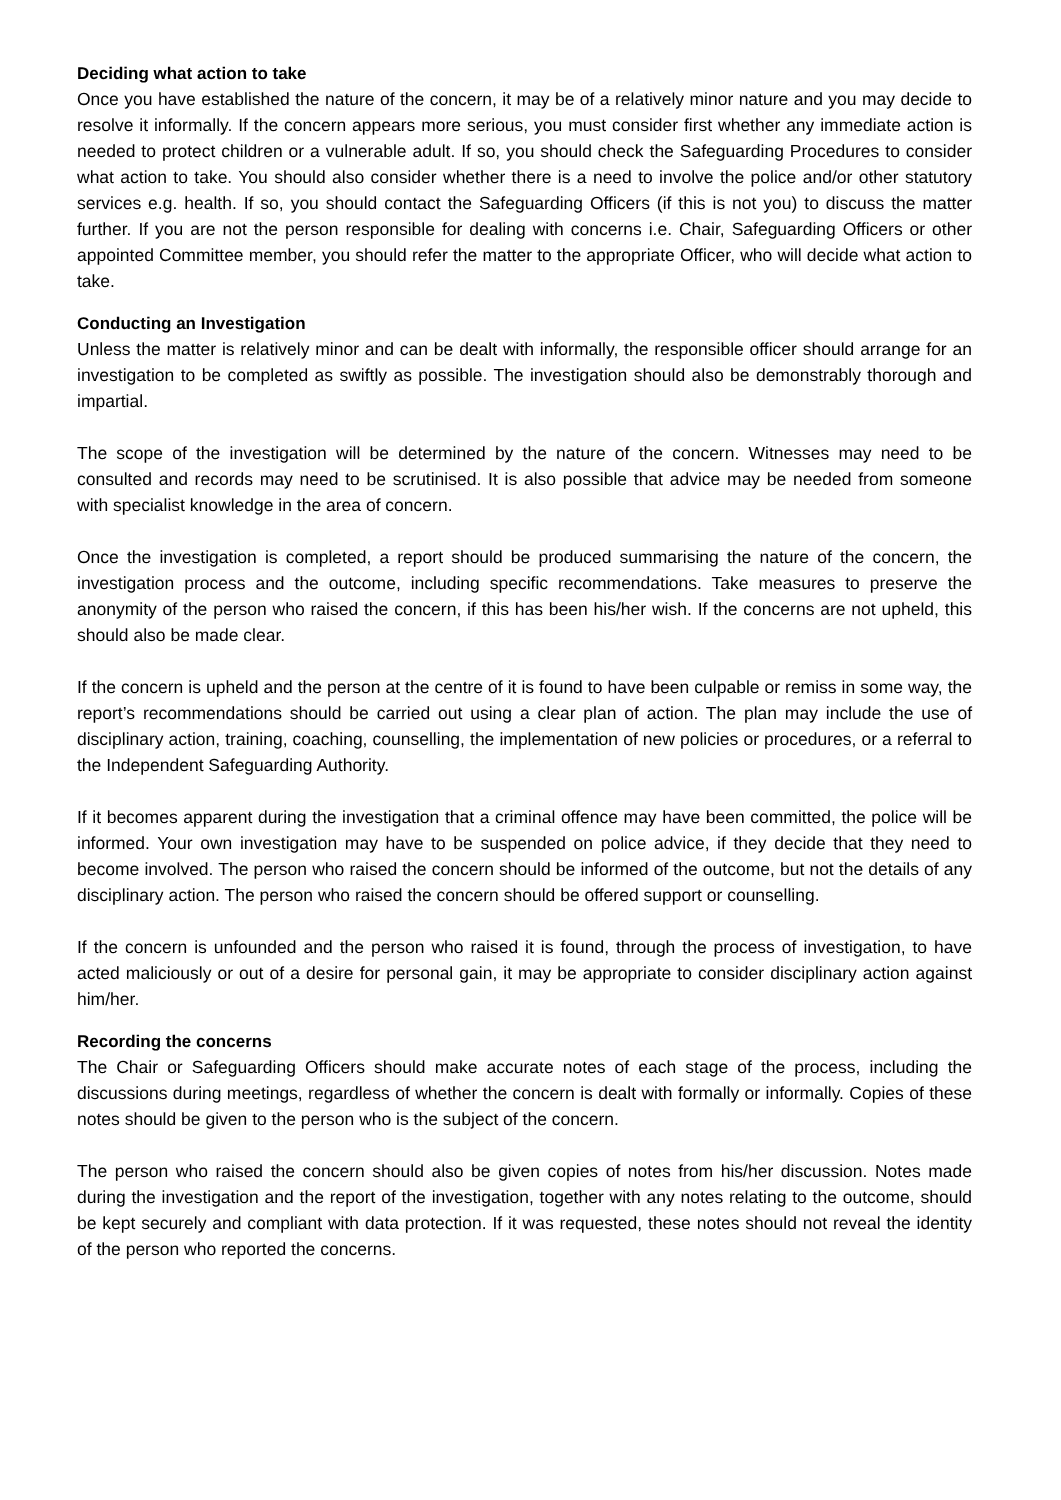Deciding what action to take
Once you have established the nature of the concern, it may be of a relatively minor nature and you may decide to resolve it informally. If the concern appears more serious, you must consider first whether any immediate action is needed to protect children or a vulnerable adult. If so, you should check the Safeguarding Procedures to consider what action to take. You should also consider whether there is a need to involve the police and/or other statutory services e.g. health. If so, you should contact the Safeguarding Officers (if this is not you) to discuss the matter further. If you are not the person responsible for dealing with concerns i.e. Chair, Safeguarding Officers or other appointed Committee member, you should refer the matter to the appropriate Officer, who will decide what action to take.
Conducting an Investigation
Unless the matter is relatively minor and can be dealt with informally, the responsible officer should arrange for an investigation to be completed as swiftly as possible. The investigation should also be demonstrably thorough and impartial.
The scope of the investigation will be determined by the nature of the concern. Witnesses may need to be consulted and records may need to be scrutinised. It is also possible that advice may be needed from someone with specialist knowledge in the area of concern.
Once the investigation is completed, a report should be produced summarising the nature of the concern, the investigation process and the outcome, including specific recommendations. Take measures to preserve the anonymity of the person who raised the concern, if this has been his/her wish. If the concerns are not upheld, this should also be made clear.
If the concern is upheld and the person at the centre of it is found to have been culpable or remiss in some way, the report’s recommendations should be carried out using a clear plan of action. The plan may include the use of disciplinary action, training, coaching, counselling, the implementation of new policies or procedures, or a referral to the Independent Safeguarding Authority.
If it becomes apparent during the investigation that a criminal offence may have been committed, the police will be informed. Your own investigation may have to be suspended on police advice, if they decide that they need to become involved. The person who raised the concern should be informed of the outcome, but not the details of any disciplinary action. The person who raised the concern should be offered support or counselling.
If the concern is unfounded and the person who raised it is found, through the process of investigation, to have acted maliciously or out of a desire for personal gain, it may be appropriate to consider disciplinary action against him/her.
Recording the concerns
The Chair or Safeguarding Officers should make accurate notes of each stage of the process, including the discussions during meetings, regardless of whether the concern is dealt with formally or informally. Copies of these notes should be given to the person who is the subject of the concern.
The person who raised the concern should also be given copies of notes from his/her discussion. Notes made during the investigation and the report of the investigation, together with any notes relating to the outcome, should be kept securely and compliant with data protection. If it was requested, these notes should not reveal the identity of the person who reported the concerns.